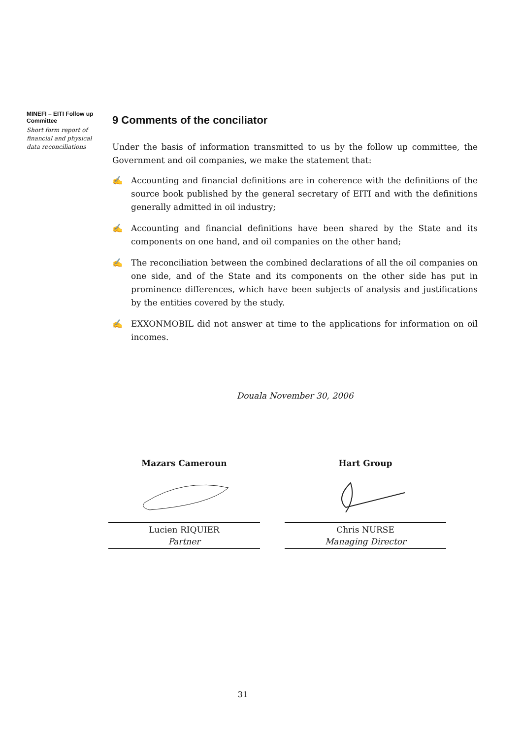MINEFI – EITI Follow up Committee
Short form report of financial and physical data reconciliations
9 Comments of the conciliator
Under the basis of information transmitted to us by the follow up committee, the Government and oil companies, we make the statement that:
✍ Accounting and financial definitions are in coherence with the definitions of the source book published by the general secretary of EITI and with the definitions generally admitted in oil industry;
✍ Accounting and financial definitions have been shared by the State and its components on one hand, and oil companies on the other hand;
✍ The reconciliation between the combined declarations of all the oil companies on one side, and of the State and its components on the other side has put in prominence differences, which have been subjects of analysis and justifications by the entities covered by the study.
✍ EXXONMOBIL did not answer at time to the applications for information on oil incomes.
Douala November 30, 2006
Mazars Cameroun
Lucien RIQUIER
Partner
Hart Group
Chris NURSE
Managing Director
31